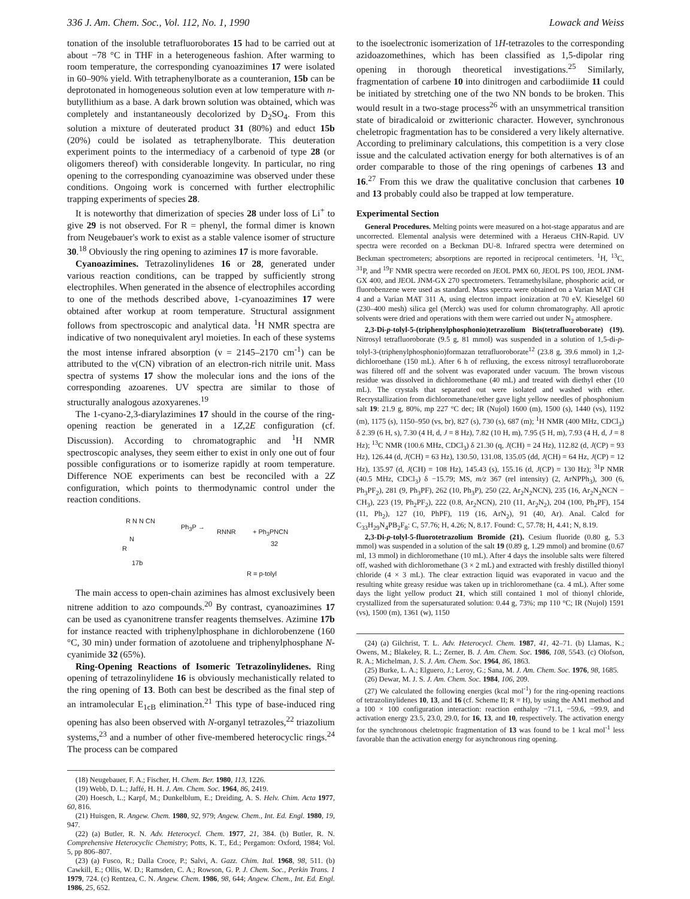336 J. Am. Chem. Soc., Vol. 112, No. 1, 1990 Lowack and Weiss
tonation of the insoluble tetrafluoroborates 15 had to be carried out at about −78 °C in THF in a heterogeneous fashion. After warming to room temperature, the corresponding cyanoazimines 17 were isolated in 60–90% yield. With tetraphenylborate as a counteranion, 15b can be deprotonated in homogeneous solution even at low temperature with n-butyllithium as a base. A dark brown solution was obtained, which was completely and instantaneously decolorized by D<sub>2</sub>SO<sub>4</sub>. From this solution a mixture of deuterated product 31 (80%) and educt 15b (20%) could be isolated as tetraphenylborate. This deuteration experiment points to the intermediacy of a carbenoid of type 28 (or oligomers thereof) with considerable longevity. In particular, no ring opening to the corresponding cyanoazimine was observed under these conditions. Ongoing work is concerned with further electrophilic trapping experiments of species 28.
It is noteworthy that dimerization of species 28 under loss of Li<sup>+</sup> to give 29 is not observed. For R = phenyl, the formal dimer is known from Neugebauer's work to exist as a stable valence isomer of structure 30.<sup>18</sup> Obviously the ring opening to azimines 17 is more favorable.
Cyanoazimines. Tetrazolinylidenes 16 or 28, generated under various reaction conditions, can be trapped by sufficiently strong electrophiles. When generated in the absence of electrophiles according to one of the methods described above, 1-cyanoazimines 17 were obtained after workup at room temperature. Structural assignment follows from spectroscopic and analytical data. <sup>1</sup>H NMR spectra are indicative of two nonequivalent aryl moieties. In each of these systems the most intense infrared absorption (ν = 2145–2170 cm<sup>-1</sup>) can be attributed to the ν(CN) vibration of an electron-rich nitrile unit. Mass spectra of systems 17 show the molecular ions and the ions of the corresponding azoarenes. UV spectra are similar to those of structurally analogous azoxyarenes.<sup>19</sup>
The 1-cyano-2,3-diarylazimines 17 should in the course of the ring-opening reaction be generated in a 1Z,2E configuration (cf. Discussion). According to chromatographic and <sup>1</sup>H NMR spectroscopic analyses, they seem either to exist in only one out of four possible configurations or to isomerize rapidly at room temperature. Difference NOE experiments can best be reconciled with a 2Z configuration, which points to thermodynamic control under the reaction conditions.
R N N CN
N
R
17b
Ph<sub>3</sub>P →
RNNR + Ph<sub>3</sub>PNCN
32
R = p-tolyl
The main access to open-chain azimines has almost exclusively been nitrene addition to azo compounds.<sup>20</sup> By contrast, cyanoazimines 17 can be used as cyanonitrene transfer reagents themselves. Azimine 17b for instance reacted with triphenylphosphane in dichlorobenzene (160 °C, 30 min) under formation of azotoluene and triphenylphosphane N-cyanimide 32 (65%).
Ring-Opening Reactions of Isomeric Tetrazolinylidenes. Ring opening of tetrazolinylidene 16 is obviously mechanistically related to the ring opening of 13. Both can best be described as the final step of an intramolecular E<sub>1cB</sub> elimination.<sup>21</sup> This type of base-induced ring opening has also been observed with N-organyl tetrazoles,<sup>22</sup> triazolium systems,<sup>23</sup> and a number of other five-membered heterocyclic rings.<sup>24</sup> The process can be compared
(18) Neugebauer, F. A.; Fischer, H. Chem. Ber. 1980, 113, 1226.
(19) Webb, D. L.; Jaffé, H. H. J. Am. Chem. Soc. 1964, 86, 2419.
(20) Hoesch, L.; Karpf, M.; Dunkelblum, E.; Dreiding, A. S. Helv. Chim. Acta 1977, 60, 816.
(21) Huisgen, R. Angew. Chem. 1980, 92, 979; Angew. Chem., Int. Ed. Engl. 1980, 19, 947.
(22) (a) Butler, R. N. Adv. Heterocycl. Chem. 1977, 21, 384. (b) Butler, R. N. Comprehensive Heterocyclic Chemistry; Potts, K. T., Ed.; Pergamon: Oxford, 1984; Vol. 5, pp 806–807.
(23) (a) Fusco, R.; Dalla Croce, P.; Salvi, A. Gazz. Chim. Ital. 1968, 98, 511. (b) Cawkill, E.; Ollis, W. D.; Ramsden, C. A.; Rowson, G. P. J. Chem. Soc., Perkin Trans. 1 1979, 724. (c) Rentzea, C. N. Angew. Chem. 1986, 98, 644; Angew. Chem., Int. Ed. Engl. 1986, 25, 652.
to the isoelectronic isomerization of 1H-tetrazoles to the corresponding azidoazomethines, which has been classified as 1,5-dipolar ring opening in thorough theoretical investigations.<sup>25</sup> Similarly, fragmentation of carbene 10 into dinitrogen and carbodiimide 11 could be initiated by stretching one of the two NN bonds to be broken. This would result in a two-stage process<sup>26</sup> with an unsymmetrical transition state of biradicaloid or zwitterionic character. However, synchronous cheletropic fragmentation has to be considered a very likely alternative. According to preliminary calculations, this competition is a very close issue and the calculated activation energy for both alternatives is of an order comparable to those of the ring openings of carbenes 13 and 16.<sup>27</sup> From this we draw the qualitative conclusion that carbenes 10 and 13 probably could also be trapped at low temperature.
Experimental Section
General Procedures. Melting points were measured on a hot-stage apparatus and are uncorrected. Elemental analysis were determined with a Heraeus CHN-Rapid. UV spectra were recorded on a Beckman DU-8. Infrared spectra were determined on Beckman spectrometers; absorptions are reported in reciprocal centimeters. <sup>1</sup>H, <sup>13</sup>C, <sup>31</sup>P, and <sup>19</sup>F NMR spectra were recorded on JEOL PMX 60, JEOL PS 100, JEOL JNM-GX 400, and JEOL JNM-GX 270 spectrometers. Tetramethylsilane, phosphoric acid, or fluorobenzene were used as standard. Mass spectra were obtained on a Varian MAT CH 4 and a Varian MAT 311 A, using electron impact ionization at 70 eV. Kieselgel 60 (230–400 mesh) silica gel (Merck) was used for column chromatography. All aprotic solvents were dried and operations with them were carried out under N<sub>2</sub> atmosphere.
2,3-Di-p-tolyl-5-(triphenylphosphonio)tetrazolium Bis(tetrafluoroborate) (19). Nitrosyl tetrafluoroborate (9.5 g, 81 mmol) was suspended in a solution of 1,5-di-p-tolyl-3-(triphenylphosphonio)formazan tetrafluoroborate<sup>12</sup> (23.8 g, 39.6 mmol) in 1,2-dichloroethane (150 mL). After 6 h of refluxing, the excess nitrosyl tetrafluoroborate was filtered off and the solvent was evaporated under vacuum. The brown viscous residue was dissolved in dichloromethane (40 mL) and treated with diethyl ether (10 mL). The crystals that separated out were isolated and washed with ether. Recrystallization from dichloromethane/ether gave light yellow needles of phosphonium salt 19: 21.9 g, 80%, mp 227 °C dec; IR (Nujol) 1600 (m), 1500 (s), 1440 (vs), 1192 (m), 1175 (s), 1150–950 (vs, br), 827 (s), 730 (s), 687 (m); <sup>1</sup>H NMR (400 MHz, CDCl<sub>3</sub>) δ 2.39 (6 H, s), 7.30 (4 H, d, J = 8 Hz), 7.82 (10 H, m), 7.95 (5 H, m), 7.93 (4 H, d, J = 8 Hz); <sup>13</sup>C NMR (100.6 MHz, CDCl<sub>3</sub>) δ 21.30 (q, J(CH) = 24 Hz), 112.82 (d, J(CP) = 93 Hz), 126.44 (d, J(CH) = 63 Hz), 130.50, 131.08, 135.05 (dd, J(CH) = 64 Hz, J(CP) = 12 Hz), 135.97 (d, J(CH) = 108 Hz), 145.43 (s), 155.16 (d, J(CP) = 130 Hz); <sup>31</sup>P NMR (40.5 MHz, CDCl<sub>3</sub>) δ −15.79; MS, m/z 367 (rel intensity) (2, ArNPPh<sub>3</sub>), 300 (6, Ph<sub>3</sub>PF<sub>2</sub>), 281 (9, Ph<sub>3</sub>PF), 262 (10, Ph<sub>3</sub>P), 250 (22, Ar<sub>2</sub>N<sub>2</sub>NCN), 235 (16, Ar<sub>2</sub>N<sub>2</sub>NCN − CH<sub>3</sub>), 223 (19, Ph<sub>2</sub>PF<sub>2</sub>), 222 (0.8, Ar<sub>2</sub>NCN), 210 (11, Ar<sub>2</sub>N<sub>2</sub>), 204 (100, Ph<sub>2</sub>PF), 154 (11, Ph<sub>2</sub>), 127 (10, PhPF), 119 (16, ArN<sub>2</sub>), 91 (40, Ar). Anal. Calcd for C<sub>33</sub>H<sub>29</sub>N<sub>4</sub>PB<sub>2</sub>F<sub>8</sub>: C, 57.76; H, 4.26; N, 8.17. Found: C, 57.78; H, 4.41; N, 8.19.
2,3-Di-p-tolyl-5-fluorotetrazolium Bromide (21). Cesium fluoride (0.80 g, 5.3 mmol) was suspended in a solution of the salt 19 (0.89 g, 1.29 mmol) and bromine (0.67 ml, 13 mmol) in dichloromethane (10 mL). After 4 days the insoluble salts were filtered off, washed with dichloromethane (3 × 2 mL) and extracted with freshly distilled thionyl chloride (4 × 3 mL). The clear extraction liquid was evaporated in vacuo and the resulting white greasy residue was taken up in trichloromethane (ca. 4 mL). After some days the light yellow product 21, which still contained 1 mol of thionyl chloride, crystallized from the supersaturated solution: 0.44 g, 73%; mp 110 °C; IR (Nujol) 1591 (vs), 1500 (m), 1361 (w), 1150
(24) (a) Gilchrist, T. L. Adv. Heterocycl. Chem. 1987, 41, 42–71. (b) Llamas, K.; Owens, M.; Blakeley, R. L.; Zerner, B. J. Am. Chem. Soc. 1986, 108, 5543. (c) Olofson, R. A.; Michelman, J. S. J. Am. Chem. Soc. 1964, 86, 1863.
(25) Burke, L. A.; Elguero, J.; Leroy, G.; Sana, M. J. Am. Chem. Soc. 1976, 98, 1685.
(26) Dewar, M. J. S. J. Am. Chem. Soc. 1984, 106, 209.
(27) We calculated the following energies (kcal mol<sup>-1</sup>) for the ring-opening reactions of tetrazolinylidenes 10, 13, and 16 (cf. Scheme II; R = H), by using the AM1 method and a 100 × 100 configuration interaction: reaction enthalpy −71.1, −59.6, −99.9, and activation energy 23.5, 23.0, 29.0, for 16, 13, and 10, respectively. The activation energy for the synchronous cheletropic fragmentation of 13 was found to be 1 kcal mol<sup>-1</sup> less favorable than the activation energy for asynchronous ring opening.